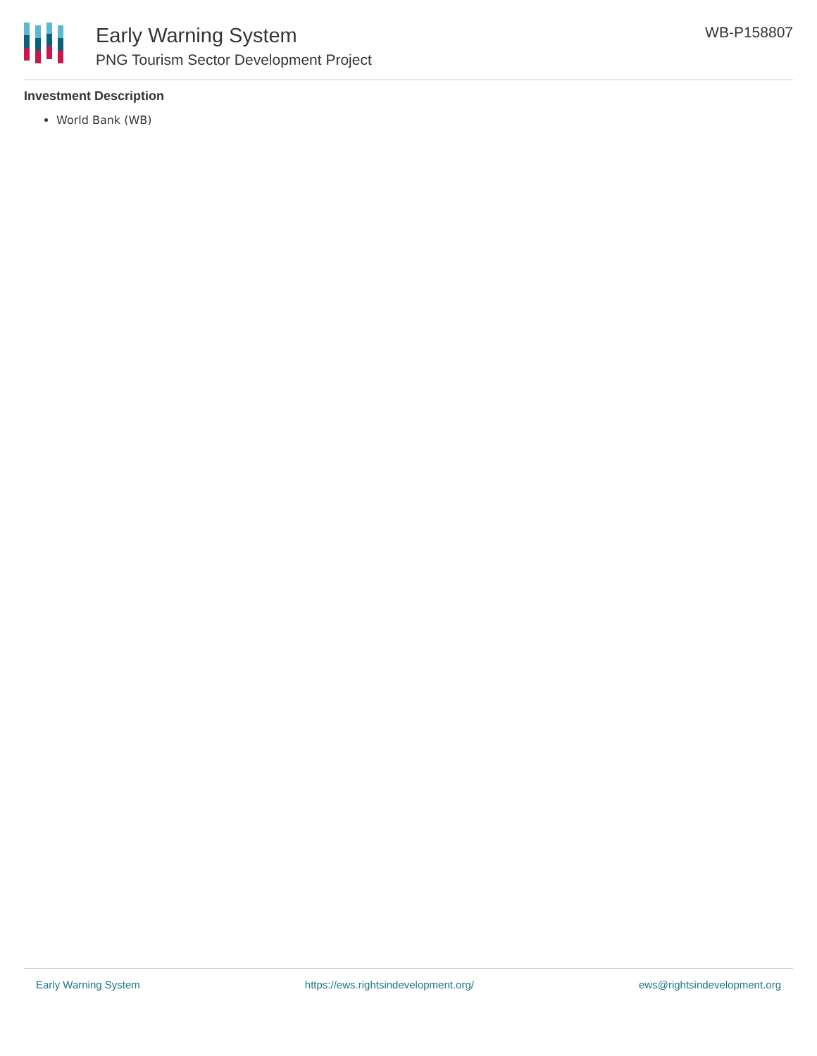Early Warning System
PNG Tourism Sector Development Project
WB-P158807
Investment Description
World Bank (WB)
Early Warning System https://ews.rightsindevelopment.org/ ews@rightsindevelopment.org